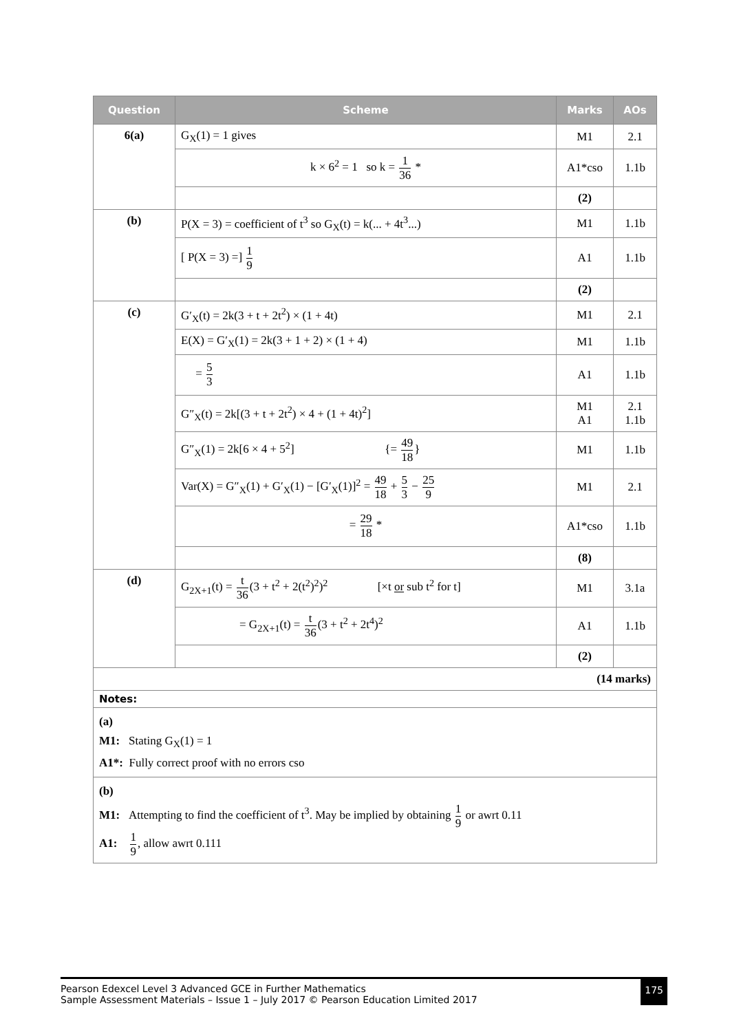| Question | Scheme | Marks | AOs |
| --- | --- | --- | --- |
| 6(a) | G<sub>X</sub>(1) = 1 gives | M1 | 2.1 |
| | k × 6<sup>2</sup> = 1 so k = 1 36 * | A1*cso | 1.1b |
| | | (2) | |
| (b) | P(X = 3) = coefficient of t<sup>3</sup> so G<sub>X</sub>(t) = k(... + 4t<sup>3</sup>...) | M1 | 1.1b |
| | [ P(X = 3) =] 1 9 | A1 | 1.1b |
| | | (2) | |
| (c) | G′<sub>X</sub>(t) = 2k(3 + t + 2t<sup>2</sup>) × (1 + 4t) | M1 | 2.1 |
| | E(X) = G′<sub>X</sub>(1) = 2k(3 + 1 + 2) × (1 + 4) | M1 | 1.1b |
| | = 5 3 | A1 | 1.1b |
| | G″<sub>X</sub>(t) = 2k[(3 + t + 2t<sup>2</sup>) × 4 + (1 + 4t)<sup>2</sup>] | M1 A1 | 2.1 1.1b |
| | G″<sub>X</sub>(1) = 2k[6 × 4 + 5<sup>2</sup>] {= 49 18 } | M1 | 1.1b |
| | Var(X) = G″<sub>X</sub>(1) + G′<sub>X</sub>(1) − [G′<sub>X</sub>(1)]<sup>2</sup> = 49 18 + 5 3 − 25 9 | M1 | 2.1 |
| | = 29 18 * | A1*cso | 1.1b |
| | | (8) | |
| (d) | G<sub>2X+1</sub>(t) = t 36 (3 + t<sup>2</sup> + 2(t<sup>2</sup>)<sup>2</sup>)<sup>2</sup> [×t or sub t<sup>2</sup> for t] | M1 | 3.1a |
| | = G<sub>2X+1</sub>(t) = t 36 (3 + t<sup>2</sup> + 2t<sup>4</sup>)<sup>2</sup> | A1 | 1.1b |
| | | (2) | |
| (14 marks) | | | |
| Notes: | | | |
| (a) M1: Stating G<sub>X</sub>(1) = 1 A1*: Fully correct proof with no errors cso | | | |
| (b) M1: Attempting to find the coefficient of t<sup>3</sup>. May be implied by obtaining 1 9 or awrt 0.11 A1: 1 9 , allow awrt 0.111 | | | |
Pearson Edexcel Level 3 Advanced GCE in Further Mathematics
Sample Assessment Materials – Issue 1 – July 2017 © Pearson Education Limited 2017
175